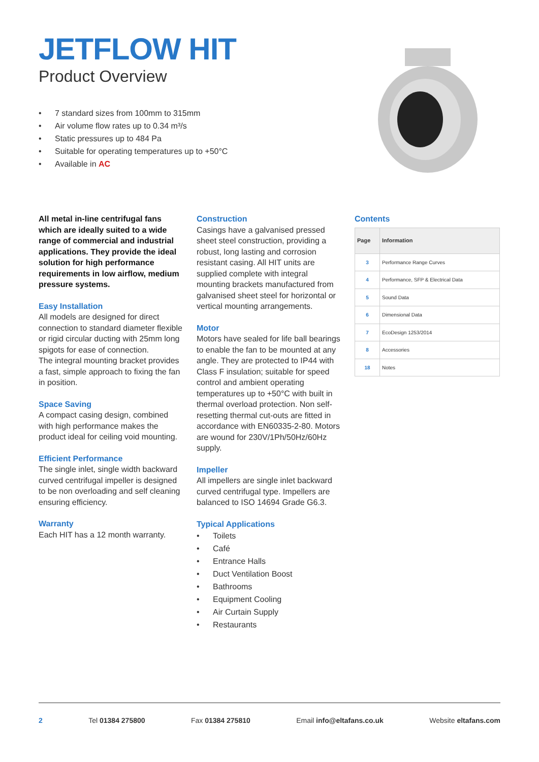JETFLOW HIT
Product Overview
• 7 standard sizes from 100mm to 315mm
• Air volume flow rates up to 0.34 m³/s
• Static pressures up to 484 Pa
• Suitable for operating temperatures up to +50°C
• Available in AC
All metal in-line centrifugal fans which are ideally suited to a wide range of commercial and industrial applications. They provide the ideal solution for high performance requirements in low airflow, medium pressure systems.
Easy Installation
All models are designed for direct connection to standard diameter flexible or rigid circular ducting with 25mm long spigots for ease of connection.
The integral mounting bracket provides a fast, simple approach to fixing the fan in position.
Space Saving
A compact casing design, combined with high performance makes the product ideal for ceiling void mounting.
Efficient Performance
The single inlet, single width backward curved centrifugal impeller is designed to be non overloading and self cleaning ensuring efficiency.
Warranty
Each HIT has a 12 month warranty.
Construction
Casings have a galvanised pressed sheet steel construction, providing a robust, long lasting and corrosion resistant casing. All HIT units are supplied complete with integral mounting brackets manufactured from galvanised sheet steel for horizontal or vertical mounting arrangements.
Motor
Motors have sealed for life ball bearings to enable the fan to be mounted at any angle. They are protected to IP44 with Class F insulation; suitable for speed control and ambient operating temperatures up to +50°C with built in thermal overload protection. Non self-resetting thermal cut-outs are fitted in accordance with EN60335-2-80. Motors are wound for 230V/1Ph/50Hz/60Hz supply.
Impeller
All impellers are single inlet backward curved centrifugal type. Impellers are balanced to ISO 14694 Grade G6.3.
Typical Applications
• Toilets
• Café
• Entrance Halls
• Duct Ventilation Boost
• Bathrooms
• Equipment Cooling
• Air Curtain Supply
• Restaurants
Contents
| Page | Information |
| --- | --- |
| 3 | Performance Range Curves |
| 4 | Performance, SFP & Electrical Data |
| 5 | Sound Data |
| 6 | Dimensional Data |
| 7 | EcoDesign 1253/2014 |
| 8 | Accessories |
| 18 | Notes |
2 Tel 01384 275800 Fax 01384 275810 Email info@eltafans.co.uk Website eltafans.com